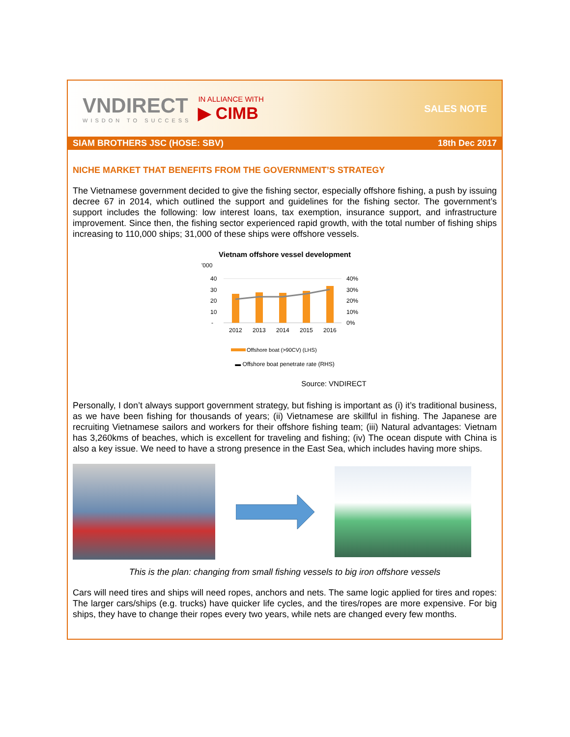VNDIRECT
WISDON TO SUCCESS
IN ALLIANCE WITH
▶ CIMB
SALES NOTE
SIAM BROTHERS JSC (HOSE: SBV) 18th Dec 2017
NICHE MARKET THAT BENEFITS FROM THE GOVERNMENT’S STRATEGY
The Vietnamese government decided to give the fishing sector, especially offshore fishing, a push by issuing decree 67 in 2014, which outlined the support and guidelines for the fishing sector. The government’s support includes the following: low interest loans, tax exemption, insurance support, and infrastructure improvement. Since then, the fishing sector experienced rapid growth, with the total number of fishing ships increasing to 110,000 ships; 31,000 of these ships were offshore vessels.
Vietnam offshore vessel development
'000
40
30
20
10
-
40%
30%
20%
10%
0%
2012
2013
2014
2015
2016
Offshore boat (>90CV) (LHS)
▬ Offshore boat penetrate rate (RHS)
Source: VNDIRECT
Personally, I don’t always support government strategy, but fishing is important as (i) it’s traditional business, as we have been fishing for thousands of years; (ii) Vietnamese are skillful in fishing. The Japanese are recruiting Vietnamese sailors and workers for their offshore fishing team; (iii) Natural advantages: Vietnam has 3,260kms of beaches, which is excellent for traveling and fishing; (iv) The ocean dispute with China is also a key issue. We need to have a strong presence in the East Sea, which includes having more ships.
This is the plan: changing from small fishing vessels to big iron offshore vessels
Cars will need tires and ships will need ropes, anchors and nets. The same logic applied for tires and ropes: The larger cars/ships (e.g. trucks) have quicker life cycles, and the tires/ropes are more expensive. For big ships, they have to change their ropes every two years, while nets are changed every few months.